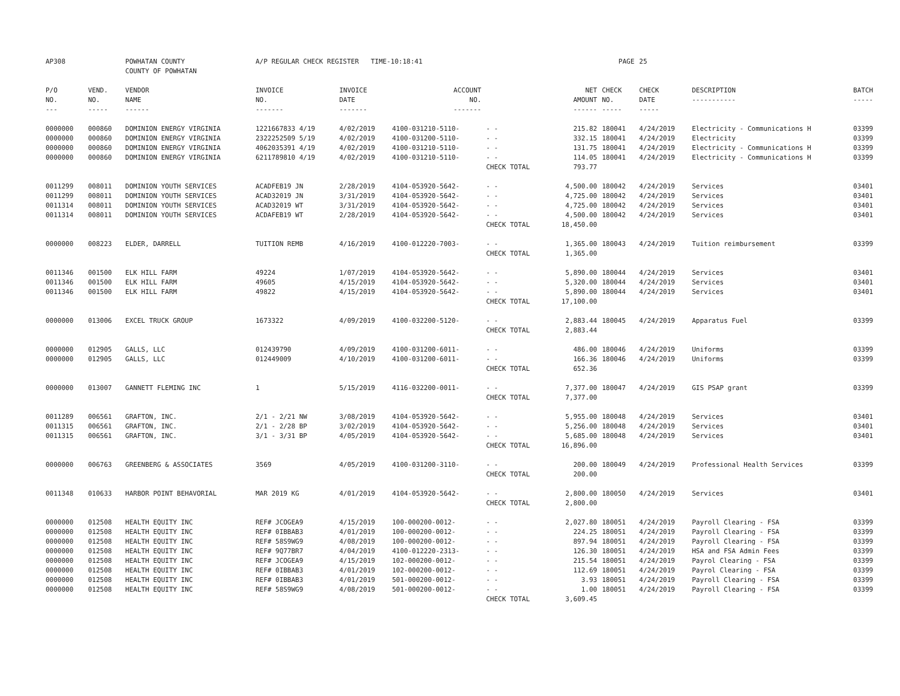| AP308 | | POWHATAN COUNTY COUNTY OF POWHATAN | A/P REGULAR CHECK REGISTER TIME-10:18:41 | | | | | PAGE | 25 | | | |
| P/O NO. --- | VEND. NO. ----- | VENDOR NAME ------ | INVOICE NO. ------- | INVOICE DATE ------- | ACCOUNT NO. ------- | | NET AMOUNT ------ | CHECK NO. ----- | CHECK DATE ----- | DESCRIPTION ----------- | BATCH ----- | |
| 0000000 | 000860 | DOMINION ENERGY VIRGINIA | 1221667833 4/19 | 4/02/2019 | 4100-031210-5110- | - - | 215.82 | 180041 | 4/24/2019 | Electricity - Communications H | 03399 | |
| 0000000 | 000860 | DOMINION ENERGY VIRGINIA | 2322252509 5/19 | 4/02/2019 | 4100-031200-5110- | - - | 332.15 | 180041 | 4/24/2019 | Electricity | 03399 | |
| 0000000 | 000860 | DOMINION ENERGY VIRGINIA | 4062035391 4/19 | 4/02/2019 | 4100-031210-5110- | - - | 131.75 | 180041 | 4/24/2019 | Electricity - Communications H | 03399 | |
| 0000000 | 000860 | DOMINION ENERGY VIRGINIA | 6211789810 4/19 | 4/02/2019 | 4100-031210-5110- | - - | 114.05 | 180041 | 4/24/2019 | Electricity - Communications H | 03399 | |
| | | | | | | CHECK TOTAL | 793.77 | | | | | |
| 0011299 | 008011 | DOMINION YOUTH SERVICES | ACADFEB19 JN | 2/28/2019 | 4104-053920-5642- | - - | 4,500.00 | 180042 | 4/24/2019 | Services | 03401 | |
| 0011299 | 008011 | DOMINION YOUTH SERVICES | ACAD32019 JN | 3/31/2019 | 4104-053920-5642- | - - | 4,725.00 | 180042 | 4/24/2019 | Services | 03401 | |
| 0011314 | 008011 | DOMINION YOUTH SERVICES | ACAD32019 WT | 3/31/2019 | 4104-053920-5642- | - - | 4,725.00 | 180042 | 4/24/2019 | Services | 03401 | |
| 0011314 | 008011 | DOMINION YOUTH SERVICES | ACDAFEB19 WT | 2/28/2019 | 4104-053920-5642- | - - | 4,500.00 | 180042 | 4/24/2019 | Services | 03401 | |
| | | | | | | CHECK TOTAL | 18,450.00 | | | | | |
| 0000000 | 008223 | ELDER, DARRELL | TUITION REMB | 4/16/2019 | 4100-012220-7003- | - - | 1,365.00 | 180043 | 4/24/2019 | Tuition reimbursement | 03399 | |
| | | | | | | CHECK TOTAL | 1,365.00 | | | | | |
| 0011346 | 001500 | ELK HILL FARM | 49224 | 1/07/2019 | 4104-053920-5642- | - - | 5,890.00 | 180044 | 4/24/2019 | Services | 03401 | |
| 0011346 | 001500 | ELK HILL FARM | 49605 | 4/15/2019 | 4104-053920-5642- | - - | 5,320.00 | 180044 | 4/24/2019 | Services | 03401 | |
| 0011346 | 001500 | ELK HILL FARM | 49822 | 4/15/2019 | 4104-053920-5642- | - - | 5,890.00 | 180044 | 4/24/2019 | Services | 03401 | |
| | | | | | | CHECK TOTAL | 17,100.00 | | | | | |
| 0000000 | 013006 | EXCEL TRUCK GROUP | 1673322 | 4/09/2019 | 4100-032200-5120- | - - | 2,883.44 | 180045 | 4/24/2019 | Apparatus Fuel | 03399 | |
| | | | | | | CHECK TOTAL | 2,883.44 | | | | | |
| 0000000 | 012905 | GALLS, LLC | 012439790 | 4/09/2019 | 4100-031200-6011- | - - | 486.00 | 180046 | 4/24/2019 | Uniforms | 03399 | |
| 0000000 | 012905 | GALLS, LLC | 012449009 | 4/10/2019 | 4100-031200-6011- | - - | 166.36 | 180046 | 4/24/2019 | Uniforms | 03399 | |
| | | | | | | CHECK TOTAL | 652.36 | | | | | |
| 0000000 | 013007 | GANNETT FLEMING INC | 1 | 5/15/2019 | 4116-032200-0011- | - - | 7,377.00 | 180047 | 4/24/2019 | GIS PSAP grant | 03399 | |
| | | | | | | CHECK TOTAL | 7,377.00 | | | | | |
| 0011289 | 006561 | GRAFTON, INC. | 2/1 - 2/21 NW | 3/08/2019 | 4104-053920-5642- | - - | 5,955.00 | 180048 | 4/24/2019 | Services | 03401 | |
| 0011315 | 006561 | GRAFTON, INC. | 2/1 - 2/28 BP | 3/02/2019 | 4104-053920-5642- | - - | 5,256.00 | 180048 | 4/24/2019 | Services | 03401 | |
| 0011315 | 006561 | GRAFTON, INC. | 3/1 - 3/31 BP | 4/05/2019 | 4104-053920-5642- | - - | 5,685.00 | 180048 | 4/24/2019 | Services | 03401 | |
| | | | | | | CHECK TOTAL | 16,896.00 | | | | | |
| 0000000 | 006763 | GREENBERG & ASSOCIATES | 3569 | 4/05/2019 | 4100-031200-3110- | - - | 200.00 | 180049 | 4/24/2019 | Professional Health Services | 03399 | |
| | | | | | | CHECK TOTAL | 200.00 | | | | | |
| 0011348 | 010633 | HARBOR POINT BEHAVORIAL | MAR 2019 KG | 4/01/2019 | 4104-053920-5642- | - - | 2,800.00 | 180050 | 4/24/2019 | Services | 03401 | |
| | | | | | | CHECK TOTAL | 2,800.00 | | | | | |
| 0000000 | 012508 | HEALTH EQUITY INC | REF# JCOGEA9 | 4/15/2019 | 100-000200-0012- | - - | 2,027.80 | 180051 | 4/24/2019 | Payroll Clearing - FSA | 03399 | |
| 0000000 | 012508 | HEALTH EQUITY INC | REF# 0IBBAB3 | 4/01/2019 | 100-000200-0012- | - - | 224.25 | 180051 | 4/24/2019 | Payroll Clearing - FSA | 03399 | |
| 0000000 | 012508 | HEALTH EQUITY INC | REF# 58S9WG9 | 4/08/2019 | 100-000200-0012- | - - | 897.94 | 180051 | 4/24/2019 | Payroll Clearing - FSA | 03399 | |
| 0000000 | 012508 | HEALTH EQUITY INC | REF# 9Q77BR7 | 4/04/2019 | 4100-012220-2313- | - - | 126.30 | 180051 | 4/24/2019 | HSA and FSA Admin Fees | 03399 | |
| 0000000 | 012508 | HEALTH EQUITY INC | REF# JCOGEA9 | 4/15/2019 | 102-000200-0012- | - - | 215.54 | 180051 | 4/24/2019 | Payrol Clearing - FSA | 03399 | |
| 0000000 | 012508 | HEALTH EQUITY INC | REF# 0IBBAB3 | 4/01/2019 | 102-000200-0012- | - - | 112.69 | 180051 | 4/24/2019 | Payrol Clearing - FSA | 03399 | |
| 0000000 | 012508 | HEALTH EQUITY INC | REF# 0IBBAB3 | 4/01/2019 | 501-000200-0012- | - - | 3.93 | 180051 | 4/24/2019 | Payroll Clearing - FSA | 03399 | |
| 0000000 | 012508 | HEALTH EQUITY INC | REF# 58S9WG9 | 4/08/2019 | 501-000200-0012- | - - | 1.00 | 180051 | 4/24/2019 | Payroll Clearing - FSA | 03399 | |
| | | | | | | CHECK TOTAL | 3,609.45 | | | | | |